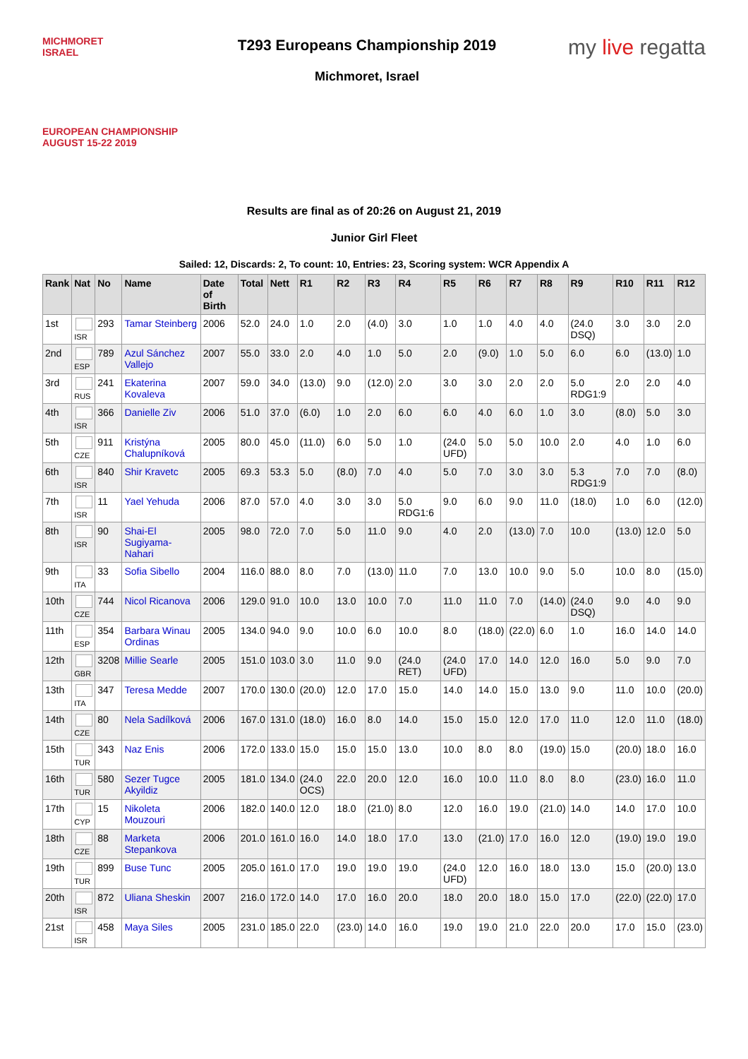MICHMORET
ISRAEL
EUROPEAN CHAMPIONSHIP
AUGUST 15-22 2019
T293 Europeans Championship 2019
Michmoret, Israel
my live regatta
Results are final as of 20:26 on August 21, 2019
Junior Girl Fleet
Sailed: 12, Discards: 2, To count: 10, Entries: 23, Scoring system: WCR Appendix A
| Rank | Nat | No | Name | Date of Birth | Total | Nett | R1 | R2 | R3 | R4 | R5 | R6 | R7 | R8 | R9 | R10 | R11 | R12 |
| --- | --- | --- | --- | --- | --- | --- | --- | --- | --- | --- | --- | --- | --- | --- | --- | --- | --- | --- |
| 1st | ISR | 293 | Tamar Steinberg | 2006 | 52.0 | 24.0 | 1.0 | 2.0 | (4.0) | 3.0 | 1.0 | 1.0 | 4.0 | 4.0 | (24.0 DSQ) | 3.0 | 3.0 | 2.0 |
| 2nd | ESP | 789 | Azul Sánchez Vallejo | 2007 | 55.0 | 33.0 | 2.0 | 4.0 | 1.0 | 5.0 | 2.0 | (9.0) | 1.0 | 5.0 | 6.0 | 6.0 | (13.0) | 1.0 |
| 3rd | RUS | 241 | Ekaterina Kovaleva | 2007 | 59.0 | 34.0 | (13.0) | 9.0 | (12.0) | 2.0 | 3.0 | 3.0 | 2.0 | 2.0 | 5.0 RDG1:9 | 2.0 | 2.0 | 4.0 |
| 4th | ISR | 366 | Danielle Ziv | 2006 | 51.0 | 37.0 | (6.0) | 1.0 | 2.0 | 6.0 | 6.0 | 4.0 | 6.0 | 1.0 | 3.0 | (8.0) | 5.0 | 3.0 |
| 5th | CZE | 911 | Kristýna Chalupníková | 2005 | 80.0 | 45.0 | (11.0) | 6.0 | 5.0 | 1.0 | (24.0 UFD) | 5.0 | 5.0 | 10.0 | 2.0 | 4.0 | 1.0 | 6.0 |
| 6th | ISR | 840 | Shir Kravetc | 2005 | 69.3 | 53.3 | 5.0 | (8.0) | 7.0 | 4.0 | 5.0 | 7.0 | 3.0 | 3.0 | 5.3 RDG1:9 | 7.0 | 7.0 | (8.0) |
| 7th | ISR | 11 | Yael Yehuda | 2006 | 87.0 | 57.0 | 4.0 | 3.0 | 3.0 | 5.0 RDG1:6 | 9.0 | 6.0 | 9.0 | 11.0 | (18.0) | 1.0 | 6.0 | (12.0) |
| 8th | ISR | 90 | Shai-El Sugiyama-Nahari | 2005 | 98.0 | 72.0 | 7.0 | 5.0 | 11.0 | 9.0 | 4.0 | 2.0 | (13.0) | 7.0 | 10.0 | (13.0) | 12.0 | 5.0 |
| 9th | ITA | 33 | Sofia Sibello | 2004 | 116.0 | 88.0 | 8.0 | 7.0 | (13.0) | 11.0 | 7.0 | 13.0 | 10.0 | 9.0 | 5.0 | 10.0 | 8.0 | (15.0) |
| 10th | CZE | 744 | Nicol Ricanova | 2006 | 129.0 | 91.0 | 10.0 | 13.0 | 10.0 | 7.0 | 11.0 | 11.0 | 7.0 | (14.0) | (24.0 DSQ) | 9.0 | 4.0 | 9.0 |
| 11th | ESP | 354 | Barbara Winau Ordinas | 2005 | 134.0 | 94.0 | 9.0 | 10.0 | 6.0 | 10.0 | 8.0 | (18.0) | (22.0) | 6.0 | 1.0 | 16.0 | 14.0 | 14.0 |
| 12th | GBR | 3208 | Millie Searle | 2005 | 151.0 | 103.0 | 3.0 | 11.0 | 9.0 | (24.0 RET) | (24.0 UFD) | 17.0 | 14.0 | 12.0 | 16.0 | 5.0 | 9.0 | 7.0 |
| 13th | ITA | 347 | Teresa Medde | 2007 | 170.0 | 130.0 | (20.0) | 12.0 | 17.0 | 15.0 | 14.0 | 14.0 | 15.0 | 13.0 | 9.0 | 11.0 | 10.0 | (20.0) |
| 14th | CZE | 80 | Nela Sadílková | 2006 | 167.0 | 131.0 | (18.0) | 16.0 | 8.0 | 14.0 | 15.0 | 15.0 | 12.0 | 17.0 | 11.0 | 12.0 | 11.0 | (18.0) |
| 15th | TUR | 343 | Naz Enis | 2006 | 172.0 | 133.0 | 15.0 | 15.0 | 15.0 | 13.0 | 10.0 | 8.0 | 8.0 | (19.0) | 15.0 | (20.0) | 18.0 | 16.0 |
| 16th | TUR | 580 | Sezer Tugce Akyildiz | 2005 | 181.0 | 134.0 | (24.0 OCS) | 22.0 | 20.0 | 12.0 | 16.0 | 10.0 | 11.0 | 8.0 | 8.0 | (23.0) | 16.0 | 11.0 |
| 17th | CYP | 15 | Nikoleta Mouzouri | 2006 | 182.0 | 140.0 | 12.0 | 18.0 | (21.0) | 8.0 | 12.0 | 16.0 | 19.0 | (21.0) | 14.0 | 14.0 | 17.0 | 10.0 |
| 18th | CZE | 88 | Marketa Stepankova | 2006 | 201.0 | 161.0 | 16.0 | 14.0 | 18.0 | 17.0 | 13.0 | (21.0) | 17.0 | 16.0 | 12.0 | (19.0) | 19.0 | 19.0 |
| 19th | TUR | 899 | Buse Tunc | 2005 | 205.0 | 161.0 | 17.0 | 19.0 | 19.0 | 19.0 | (24.0 UFD) | 12.0 | 16.0 | 18.0 | 13.0 | 15.0 | (20.0) | 13.0 |
| 20th | ISR | 872 | Uliana Sheskin | 2007 | 216.0 | 172.0 | 14.0 | 17.0 | 16.0 | 20.0 | 18.0 | 20.0 | 18.0 | 15.0 | 17.0 | (22.0) | (22.0) | 17.0 |
| 21st | ISR | 458 | Maya Siles | 2005 | 231.0 | 185.0 | 22.0 | (23.0) | 14.0 | 16.0 | 19.0 | 19.0 | 21.0 | 22.0 | 20.0 | 17.0 | 15.0 | (23.0) |